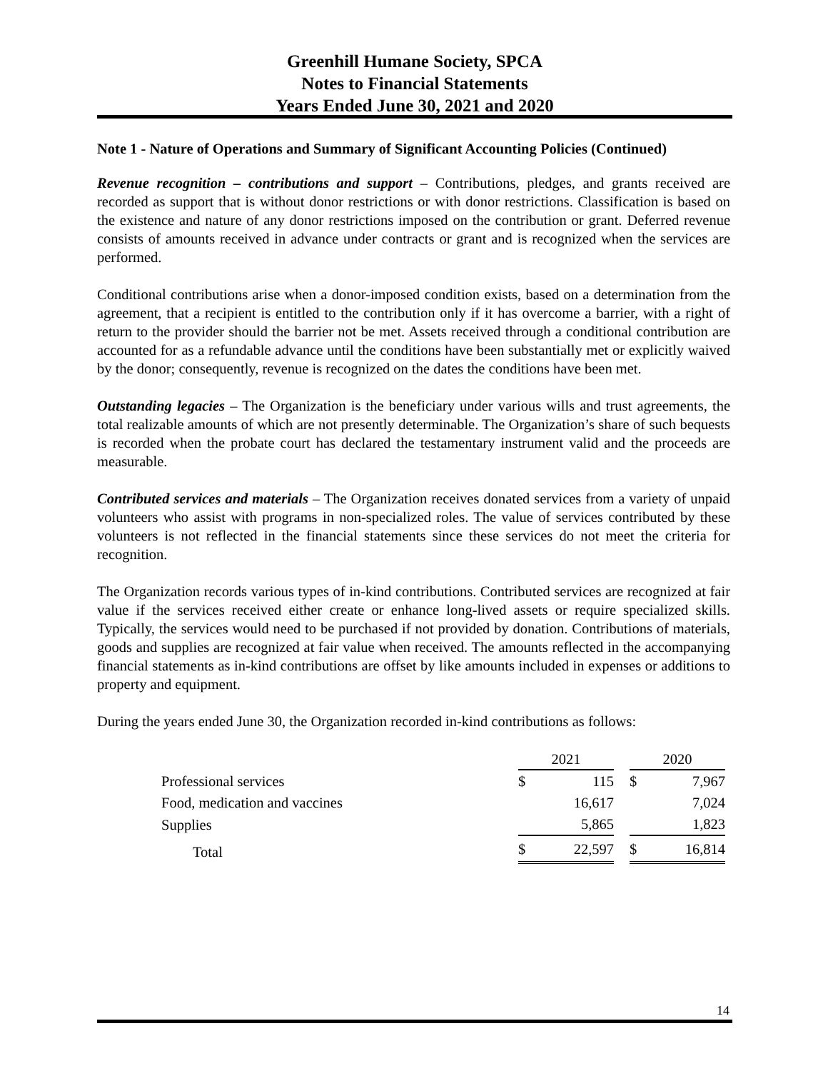Greenhill Humane Society, SPCA
Notes to Financial Statements
Years Ended June 30, 2021 and 2020
Note 1 - Nature of Operations and Summary of Significant Accounting Policies (Continued)
Revenue recognition – contributions and support – Contributions, pledges, and grants received are recorded as support that is without donor restrictions or with donor restrictions. Classification is based on the existence and nature of any donor restrictions imposed on the contribution or grant. Deferred revenue consists of amounts received in advance under contracts or grant and is recognized when the services are performed.
Conditional contributions arise when a donor-imposed condition exists, based on a determination from the agreement, that a recipient is entitled to the contribution only if it has overcome a barrier, with a right of return to the provider should the barrier not be met. Assets received through a conditional contribution are accounted for as a refundable advance until the conditions have been substantially met or explicitly waived by the donor; consequently, revenue is recognized on the dates the conditions have been met.
Outstanding legacies – The Organization is the beneficiary under various wills and trust agreements, the total realizable amounts of which are not presently determinable. The Organization’s share of such bequests is recorded when the probate court has declared the testamentary instrument valid and the proceeds are measurable.
Contributed services and materials – The Organization receives donated services from a variety of unpaid volunteers who assist with programs in non-specialized roles. The value of services contributed by these volunteers is not reflected in the financial statements since these services do not meet the criteria for recognition.
The Organization records various types of in-kind contributions. Contributed services are recognized at fair value if the services received either create or enhance long-lived assets or require specialized skills. Typically, the services would need to be purchased if not provided by donation. Contributions of materials, goods and supplies are recognized at fair value when received. The amounts reflected in the accompanying financial statements as in-kind contributions are offset by like amounts included in expenses or additions to property and equipment.
During the years ended June 30, the Organization recorded in-kind contributions as follows:
| | 2021 | | | 2020 | |
| Professional services | $ | 115 | | $ | 7,967 |
| Food, medication and vaccines | | 16,617 | | | 7,024 |
| Supplies | | 5,865 | | | 1,823 |
| Total | $ | 22,597 | | $ | 16,814 |
14